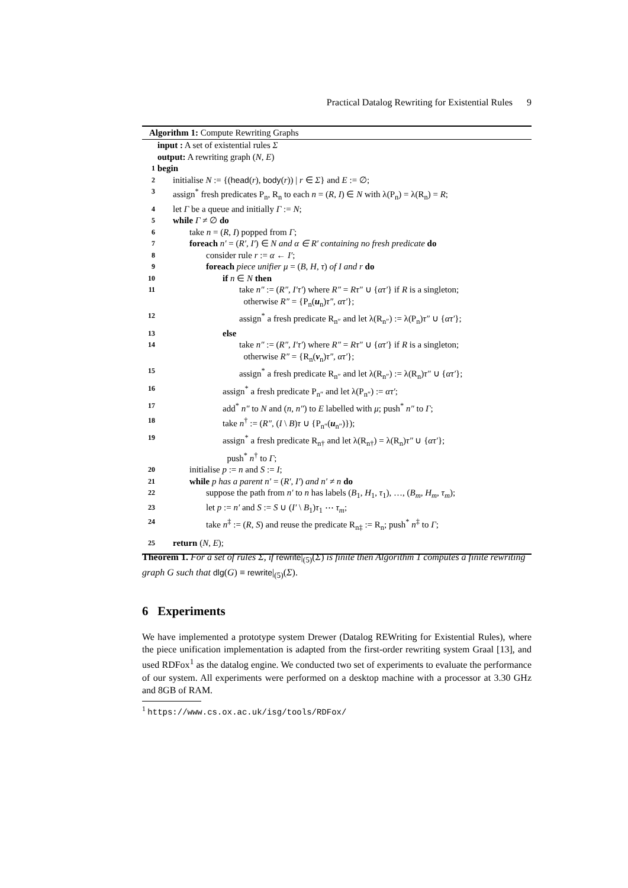Practical Datalog Rewriting for Existential Rules 9
Algorithm 1: Compute Rewriting Graphs
input : A set of existential rules Σ
output: A rewriting graph (N, E)
1 begin
2 initialise N := {(head(r), body(r)) | r ∈ Σ} and E := ∅;
3 assign<sup>*</sup> fresh predicates P<sub>n</sub>, R<sub>n</sub> to each n = (R, I) ∈ N with λ(P<sub>n</sub>) = λ(R<sub>n</sub>) = R;
4 let Γ be a queue and initially Γ := N;
5 while Γ ≠ ∅ do
6 take n = (R, I) popped from Γ;
7 foreach n′ = (R′, I′) ∈ N and α ∈ R′ containing no fresh predicate do
8 consider rule r := α ← I′;
9 foreach piece unifier μ = (B, H, τ) of I and r do
10 if n ∈ N then
11 take n″ := (R″, I′τ′) where R″ = Rτ″ ∪ {ατ′} if R is a singleton;
otherwise R″ = {P<sub>n</sub>(u<sub>n</sub>)τ″, ατ′};
12 assign<sup>*</sup> a fresh predicate R<sub>n″</sub> and let λ(R<sub>n″</sub>) := λ(P<sub>n</sub>)τ″ ∪ {ατ′};
13 else
14 take n″ := (R″, I′τ′) where R″ = Rτ″ ∪ {ατ′} if R is a singleton;
otherwise R″ = {R<sub>n</sub>(v<sub>n</sub>)τ″, ατ′};
15 assign<sup>*</sup> a fresh predicate R<sub>n″</sub> and let λ(R<sub>n″</sub>) := λ(R<sub>n</sub>)τ″ ∪ {ατ′};
16 assign<sup>*</sup> a fresh predicate P<sub>n″</sub> and let λ(P<sub>n″</sub>) := ατ′;
17 add<sup>*</sup> n″ to N and (n, n″) to E labelled with μ; push<sup>*</sup> n″ to Γ;
18 take n<sup>†</sup> := (R″, (I \ B)τ ∪ {P<sub>n″</sub>(u<sub>n″</sub>)});
19 assign<sup>*</sup> a fresh predicate R<sub>n†</sub> and let λ(R<sub>n†</sub>) = λ(R<sub>n</sub>)τ″ ∪ {ατ′};
push<sup>*</sup> n<sup>†</sup> to Γ;
20 initialise p := n and S := I;
21 while p has a parent n′ = (R′, I′) and n′ ≠ n do
22 suppose the path from n′ to n has labels (B<sub>1</sub>, H<sub>1</sub>, τ<sub>1</sub>), …, (B<sub>m</sub>, H<sub>m</sub>, τ<sub>m</sub>);
23 let p := n′ and S := S ∪ (I′ \ B<sub>1</sub>)τ<sub>1</sub> ⋯ τ<sub>m</sub>;
24 take n<sup>‡</sup> := (R, S) and reuse the predicate R<sub>n‡</sub> := R<sub>n</sub>; push<sup>*</sup> n<sup>‡</sup> to Γ;
25 return (N, E);
Theorem 1. For a set of rules Σ, if rewrite|<sub>(5)</sub>(Σ) is finite then Algorithm 1 computes a finite rewriting graph G such that dlg(G) ≡ rewrite|<sub>(5)</sub>(Σ).
6 Experiments
We have implemented a prototype system Drewer (Datalog REWriting for Existential Rules), where the piece unification implementation is adapted from the first-order rewriting system Graal [13], and used RDFox<sup>1</sup> as the datalog engine. We conducted two set of experiments to evaluate the performance of our system. All experiments were performed on a desktop machine with a processor at 3.30 GHz and 8GB of RAM.
<sup>1</sup> https://www.cs.ox.ac.uk/isg/tools/RDFox/